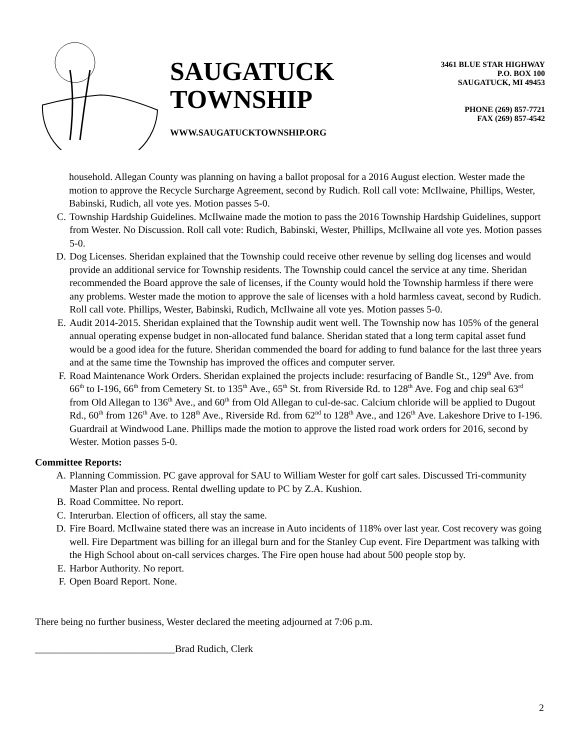SAUGATUCK
TOWNSHIP
WWW.SAUGATUCKTOWNSHIP.ORG
3461 BLUE STAR HIGHWAY
P.O. BOX 100
SAUGATUCK, MI 49453
PHONE (269) 857-7721
FAX (269) 857-4542
household. Allegan County was planning on having a ballot proposal for a 2016 August election. Wester made the motion to approve the Recycle Surcharge Agreement, second by Rudich. Roll call vote: McIlwaine, Phillips, Wester, Babinski, Rudich, all vote yes. Motion passes 5-0.
C. Township Hardship Guidelines. McIlwaine made the motion to pass the 2016 Township Hardship Guidelines, support from Wester. No Discussion. Roll call vote: Rudich, Babinski, Wester, Phillips, McIlwaine all vote yes. Motion passes 5-0.
D. Dog Licenses. Sheridan explained that the Township could receive other revenue by selling dog licenses and would provide an additional service for Township residents. The Township could cancel the service at any time. Sheridan recommended the Board approve the sale of licenses, if the County would hold the Township harmless if there were any problems. Wester made the motion to approve the sale of licenses with a hold harmless caveat, second by Rudich. Roll call vote. Phillips, Wester, Babinski, Rudich, McIlwaine all vote yes. Motion passes 5-0.
E. Audit 2014-2015. Sheridan explained that the Township audit went well. The Township now has 105% of the general annual operating expense budget in non-allocated fund balance. Sheridan stated that a long term capital asset fund would be a good idea for the future. Sheridan commended the board for adding to fund balance for the last three years and at the same time the Township has improved the offices and computer server.
F. Road Maintenance Work Orders. Sheridan explained the projects include: resurfacing of Bandle St., 129<sup>th</sup> Ave. from 66<sup>th</sup> to I-196, 66<sup>th</sup> from Cemetery St. to 135<sup>th</sup> Ave., 65<sup>th</sup> St. from Riverside Rd. to 128<sup>th</sup> Ave. Fog and chip seal 63<sup>rd</sup> from Old Allegan to 136<sup>th</sup> Ave., and 60<sup>th</sup> from Old Allegan to cul-de-sac. Calcium chloride will be applied to Dugout Rd., 60<sup>th</sup> from 126<sup>th</sup> Ave. to 128<sup>th</sup> Ave., Riverside Rd. from 62<sup>nd</sup> to 128<sup>th</sup> Ave., and 126<sup>th</sup> Ave. Lakeshore Drive to I-196. Guardrail at Windwood Lane. Phillips made the motion to approve the listed road work orders for 2016, second by Wester. Motion passes 5-0.
Committee Reports:
A. Planning Commission. PC gave approval for SAU to William Wester for golf cart sales. Discussed Tri-community Master Plan and process. Rental dwelling update to PC by Z.A. Kushion.
B. Road Committee. No report.
C. Interurban. Election of officers, all stay the same.
D. Fire Board. McIlwaine stated there was an increase in Auto incidents of 118% over last year. Cost recovery was going well. Fire Department was billing for an illegal burn and for the Stanley Cup event. Fire Department was talking with the High School about on-call services charges. The Fire open house had about 500 people stop by.
E. Harbor Authority. No report.
F. Open Board Report. None.
There being no further business, Wester declared the meeting adjourned at 7:06 p.m.
____________________________Brad Rudich, Clerk
2